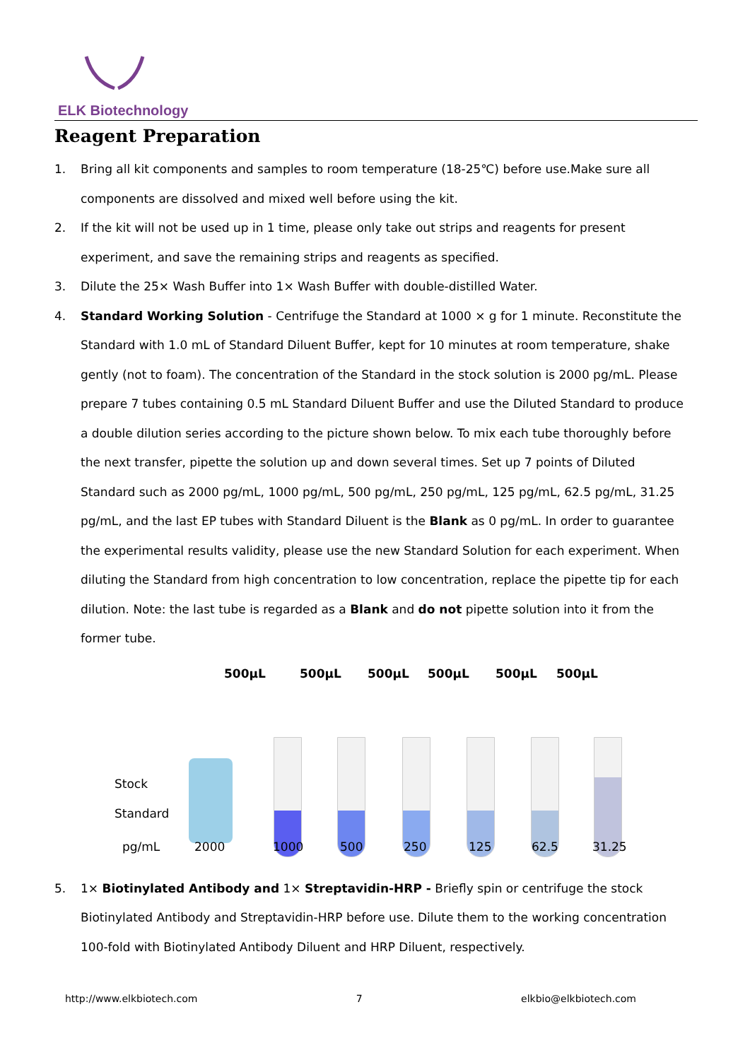ELK Biotechnology
Reagent Preparation
1. Bring all kit components and samples to room temperature (18-25℃) before use.Make sure all components are dissolved and mixed well before using the kit.
2. If the kit will not be used up in 1 time, please only take out strips and reagents for present experiment, and save the remaining strips and reagents as specified.
3. Dilute the 25× Wash Buffer into 1× Wash Buffer with double-distilled Water.
4. Standard Working Solution - Centrifuge the Standard at 1000 × g for 1 minute. Reconstitute the Standard with 1.0 mL of Standard Diluent Buffer, kept for 10 minutes at room temperature, shake gently (not to foam). The concentration of the Standard in the stock solution is 2000 pg/mL. Please prepare 7 tubes containing 0.5 mL Standard Diluent Buffer and use the Diluted Standard to produce a double dilution series according to the picture shown below. To mix each tube thoroughly before the next transfer, pipette the solution up and down several times. Set up 7 points of Diluted Standard such as 2000 pg/mL, 1000 pg/mL, 500 pg/mL, 250 pg/mL, 125 pg/mL, 62.5 pg/mL, 31.25 pg/mL, and the last EP tubes with Standard Diluent is the Blank as 0 pg/mL. In order to guarantee the experimental results validity, please use the new Standard Solution for each experiment. When diluting the Standard from high concentration to low concentration, replace the pipette tip for each dilution. Note: the last tube is regarded as a Blank and do not pipette solution into it from the former tube.
500μL 500μL 500μL 500μL 500μL 500μL
Stock
Standard
pg/mL 2000 1000 500 250 125 62.5 31.25
5. 1× Biotinylated Antibody and 1× Streptavidin-HRP - Briefly spin or centrifuge the stock Biotinylated Antibody and Streptavidin-HRP before use. Dilute them to the working concentration 100-fold with Biotinylated Antibody Diluent and HRP Diluent, respectively.
http://www.elkbiotech.com 7 elkbio@elkbiotech.com